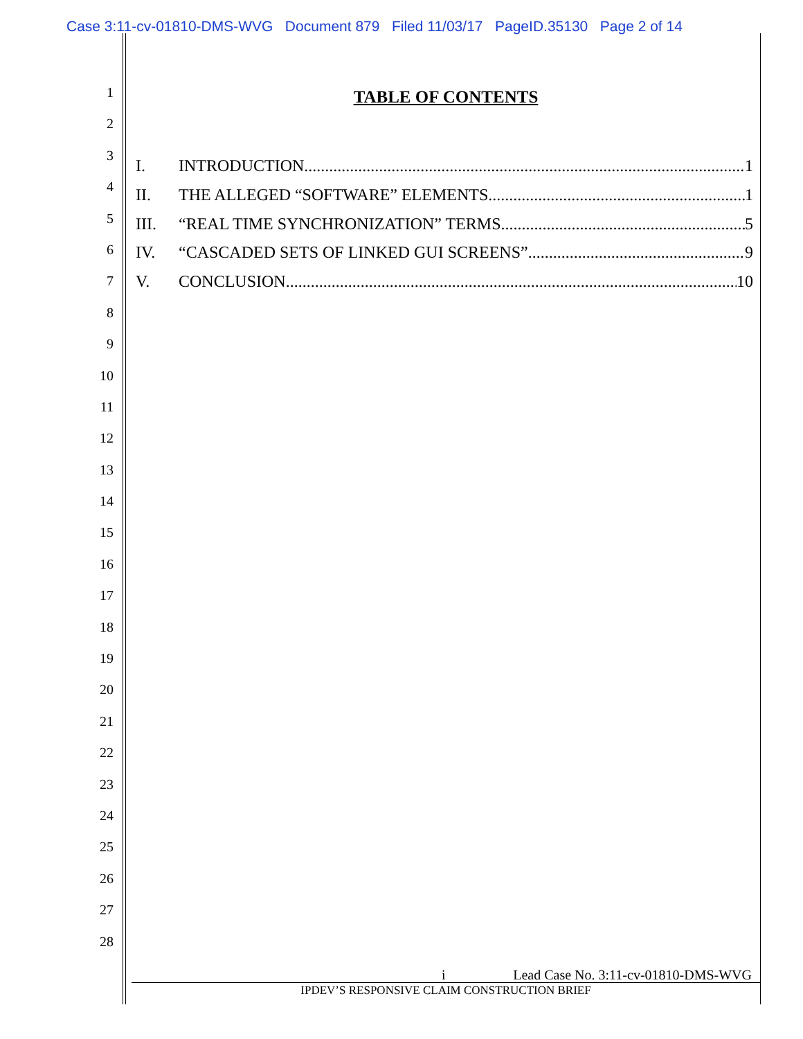Case 3:11-cv-01810-DMS-WVG Document 879 Filed 11/03/17 PageID.35130 Page 2 of 14
1
2
3
4
5
6
7
8
9
10
11
12
13
14
15
16
17
18
19
20
21
22
23
24
25
26
27
28
TABLE OF CONTENTS
I. INTRODUCTION 1
II. THE ALLEGED “SOFTWARE” ELEMENTS 1
III. “REAL TIME SYNCHRONIZATION” TERMS 5
IV. “CASCADED SETS OF LINKED GUI SCREENS” 9
V. CONCLUSION 10
i Lead Case No. 3:11-cv-01810-DMS-WVG
IPDEV’S RESPONSIVE CLAIM CONSTRUCTION BRIEF